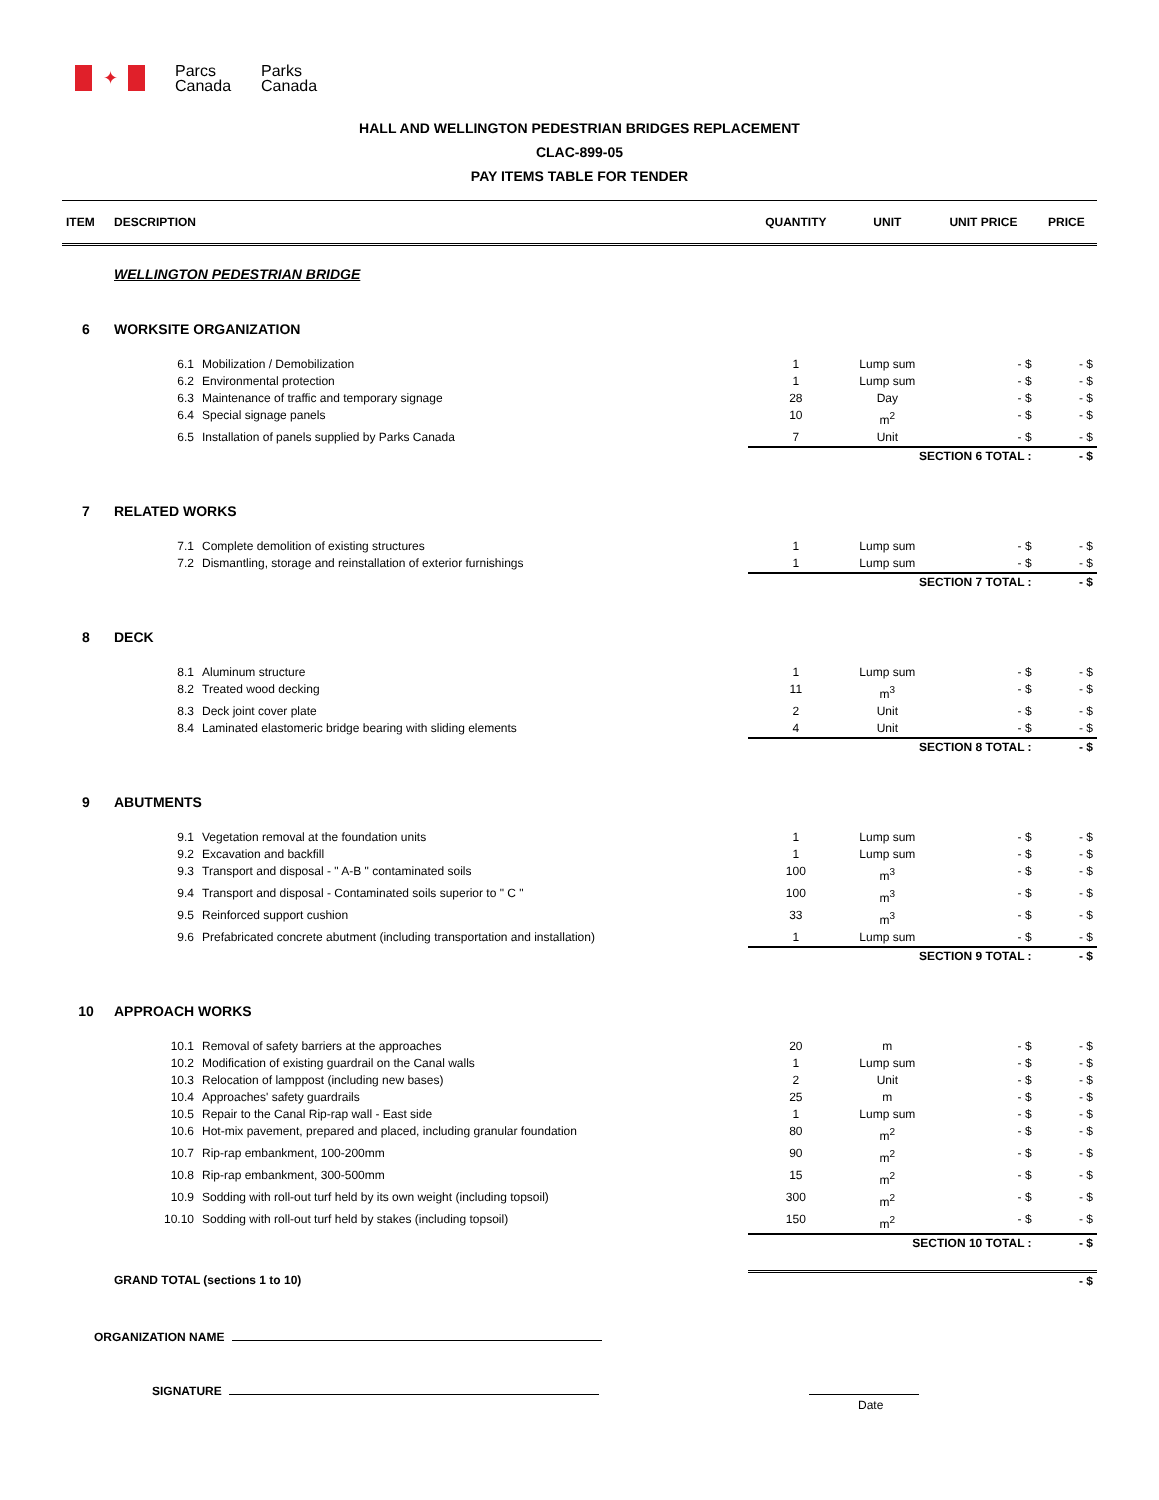✦
Parcs
Canada
Parks
Canada
HALL AND WELLINGTON PEDESTRIAN BRIDGES REPLACEMENT
CLAC-899-05
PAY ITEMS TABLE FOR TENDER
| ITEM | DESCRIPTION | | QUANTITY | UNIT | UNIT PRICE | PRICE |
| --- | --- | --- | --- | --- | --- | --- |
| | WELLINGTON PEDESTRIAN BRIDGE | | | | | |
| 6 | WORKSITE ORGANIZATION | | | | | |
| | 6.1 | Mobilization / Demobilization | 1 | Lump sum | - $ | - $ |
| | 6.2 | Environmental protection | 1 | Lump sum | - $ | - $ |
| | 6.3 | Maintenance of traffic and temporary signage | 28 | Day | - $ | - $ |
| | 6.4 | Special signage panels | 10 | m<sup>2</sup> | - $ | - $ |
| | 6.5 | Installation of panels supplied by Parks Canada | 7 | Unit | - $ | - $ |
| | | | SECTION 6 TOTAL : | | | - $ |
| 7 | RELATED WORKS | | | | | |
| | 7.1 | Complete demolition of existing structures | 1 | Lump sum | - $ | - $ |
| | 7.2 | Dismantling, storage and reinstallation of exterior furnishings | 1 | Lump sum | - $ | - $ |
| | | | SECTION 7 TOTAL : | | | - $ |
| 8 | DECK | | | | | |
| | 8.1 | Aluminum structure | 1 | Lump sum | - $ | - $ |
| | 8.2 | Treated wood decking | 11 | m<sup>3</sup> | - $ | - $ |
| | 8.3 | Deck joint cover plate | 2 | Unit | - $ | - $ |
| | 8.4 | Laminated elastomeric bridge bearing with sliding elements | 4 | Unit | - $ | - $ |
| | | | SECTION 8 TOTAL : | | | - $ |
| 9 | ABUTMENTS | | | | | |
| | 9.1 | Vegetation removal at the foundation units | 1 | Lump sum | - $ | - $ |
| | 9.2 | Excavation and backfill | 1 | Lump sum | - $ | - $ |
| | 9.3 | Transport and disposal - " A-B " contaminated soils | 100 | m<sup>3</sup> | - $ | - $ |
| | 9.4 | Transport and disposal - Contaminated soils superior to " C " | 100 | m<sup>3</sup> | - $ | - $ |
| | 9.5 | Reinforced support cushion | 33 | m<sup>3</sup> | - $ | - $ |
| | 9.6 | Prefabricated concrete abutment (including transportation and installation) | 1 | Lump sum | - $ | - $ |
| | | | SECTION 9 TOTAL : | | | - $ |
| 10 | APPROACH WORKS | | | | | |
| | 10.1 | Removal of safety barriers at the approaches | 20 | m | - $ | - $ |
| | 10.2 | Modification of existing guardrail on the Canal walls | 1 | Lump sum | - $ | - $ |
| | 10.3 | Relocation of lamppost (including new bases) | 2 | Unit | - $ | - $ |
| | 10.4 | Approaches' safety guardrails | 25 | m | - $ | - $ |
| | 10.5 | Repair to the Canal Rip-rap wall - East side | 1 | Lump sum | - $ | - $ |
| | 10.6 | Hot-mix pavement, prepared and placed, including granular foundation | 80 | m<sup>2</sup> | - $ | - $ |
| | 10.7 | Rip-rap embankment, 100-200mm | 90 | m<sup>2</sup> | - $ | - $ |
| | 10.8 | Rip-rap embankment, 300-500mm | 15 | m<sup>2</sup> | - $ | - $ |
| | 10.9 | Sodding with roll-out turf held by its own weight (including topsoil) | 300 | m<sup>2</sup> | - $ | - $ |
| | 10.10 | Sodding with roll-out turf held by stakes (including topsoil) | 150 | m<sup>2</sup> | - $ | - $ |
| | | | SECTION 10 TOTAL : | | | - $ |
| | GRAND TOTAL (sections 1 to 10) | | | | | - $ |
ORGANIZATION NAME
SIGNATURE
Date